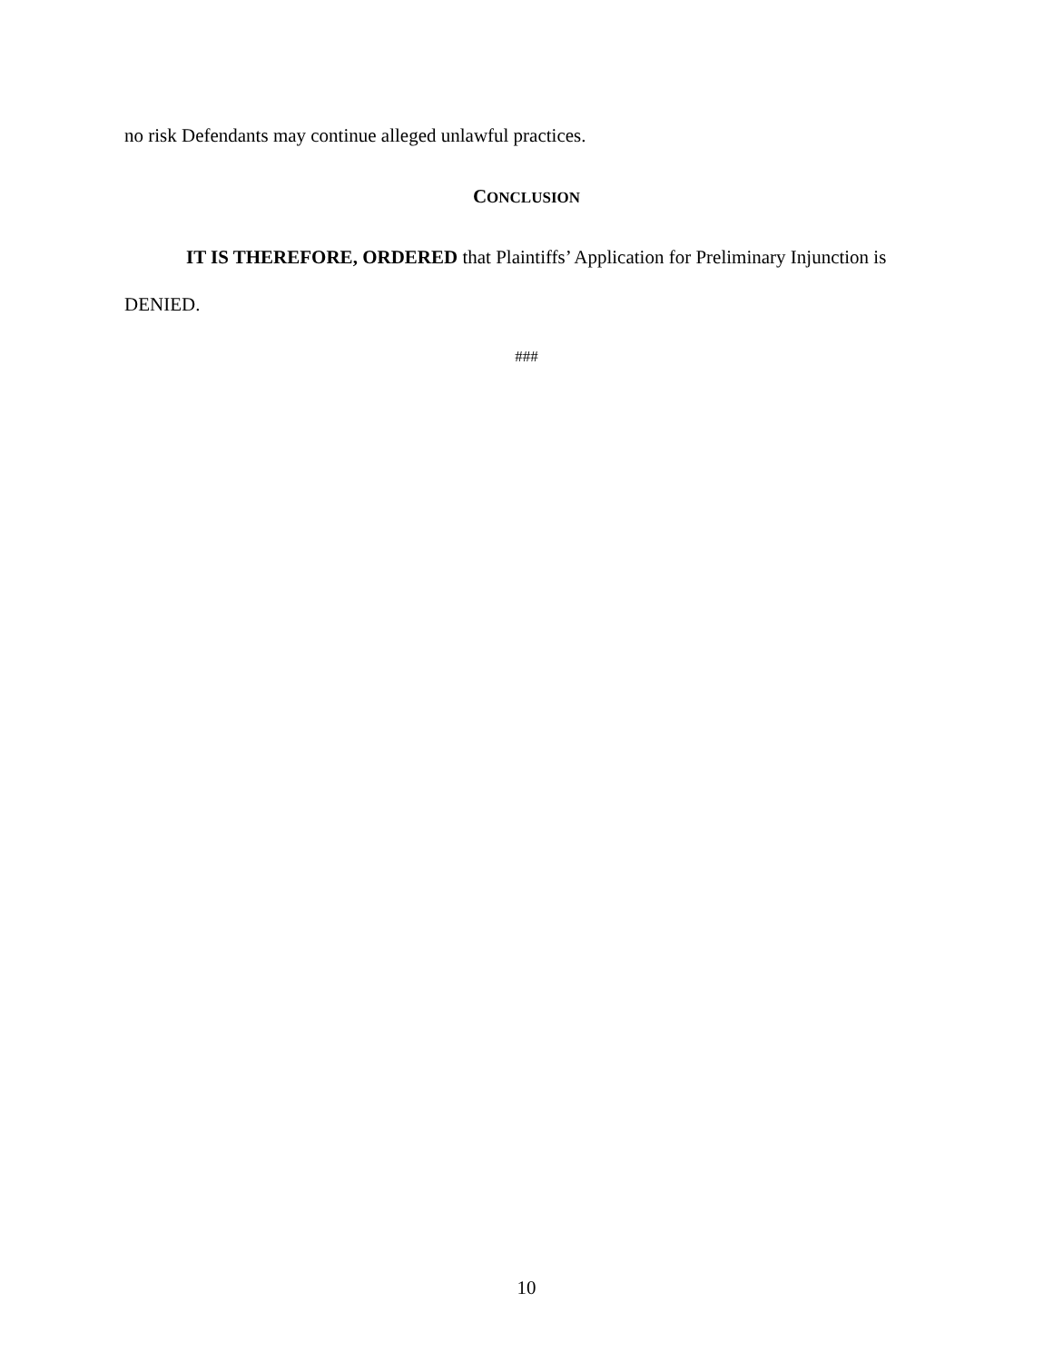no risk Defendants may continue alleged unlawful practices.
CONCLUSION
IT IS THEREFORE, ORDERED that Plaintiffs’ Application for Preliminary Injunction is DENIED.
###
10